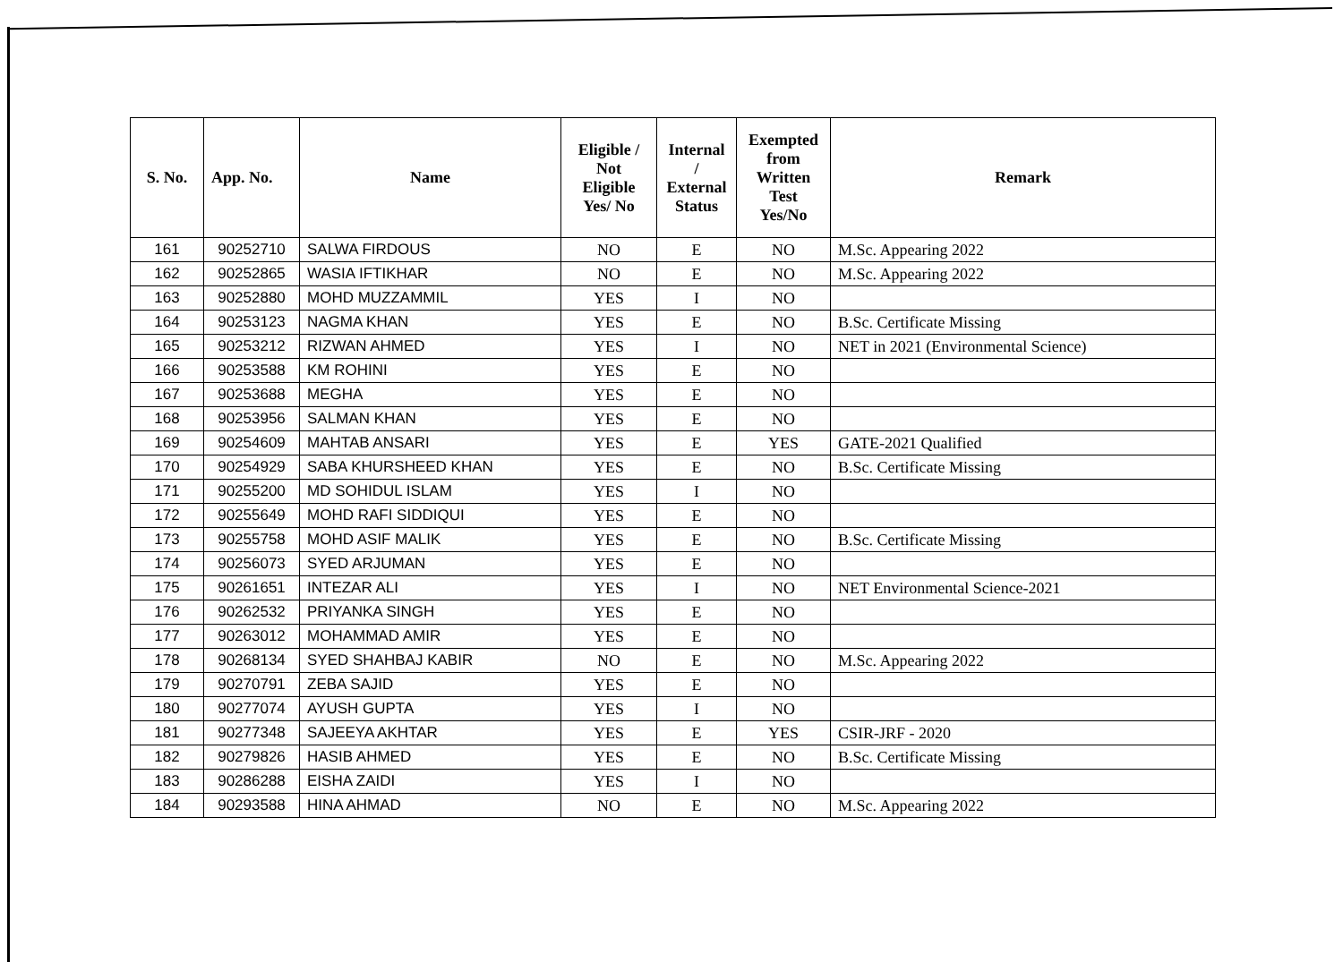| S. No. | App. No. | Name | Eligible / Not Eligible Yes/ No | Internal / External Status | Exempted from Written Test Yes/No | Remark |
| --- | --- | --- | --- | --- | --- | --- |
| 161 | 90252710 | SALWA FIRDOUS | NO | E | NO | M.Sc. Appearing 2022 |
| 162 | 90252865 | WASIA IFTIKHAR | NO | E | NO | M.Sc. Appearing 2022 |
| 163 | 90252880 | MOHD MUZZAMMIL | YES | I | NO | |
| 164 | 90253123 | NAGMA KHAN | YES | E | NO | B.Sc. Certificate Missing |
| 165 | 90253212 | RIZWAN AHMED | YES | I | NO | NET in 2021 (Environmental Science) |
| 166 | 90253588 | KM ROHINI | YES | E | NO | |
| 167 | 90253688 | MEGHA | YES | E | NO | |
| 168 | 90253956 | SALMAN KHAN | YES | E | NO | |
| 169 | 90254609 | MAHTAB ANSARI | YES | E | YES | GATE-2021 Qualified |
| 170 | 90254929 | SABA KHURSHEED KHAN | YES | E | NO | B.Sc. Certificate Missing |
| 171 | 90255200 | MD SOHIDUL ISLAM | YES | I | NO | |
| 172 | 90255649 | MOHD RAFI SIDDIQUI | YES | E | NO | |
| 173 | 90255758 | MOHD ASIF MALIK | YES | E | NO | B.Sc. Certificate Missing |
| 174 | 90256073 | SYED ARJUMAN | YES | E | NO | |
| 175 | 90261651 | INTEZAR ALI | YES | I | NO | NET Environmental Science-2021 |
| 176 | 90262532 | PRIYANKA SINGH | YES | E | NO | |
| 177 | 90263012 | MOHAMMAD AMIR | YES | E | NO | |
| 178 | 90268134 | SYED SHAHBAJ KABIR | NO | E | NO | M.Sc. Appearing 2022 |
| 179 | 90270791 | ZEBA SAJID | YES | E | NO | |
| 180 | 90277074 | AYUSH GUPTA | YES | I | NO | |
| 181 | 90277348 | SAJEEYA AKHTAR | YES | E | YES | CSIR-JRF - 2020 |
| 182 | 90279826 | HASIB AHMED | YES | E | NO | B.Sc. Certificate Missing |
| 183 | 90286288 | EISHA ZAIDI | YES | I | NO | |
| 184 | 90293588 | HINA AHMAD | NO | E | NO | M.Sc. Appearing 2022 |